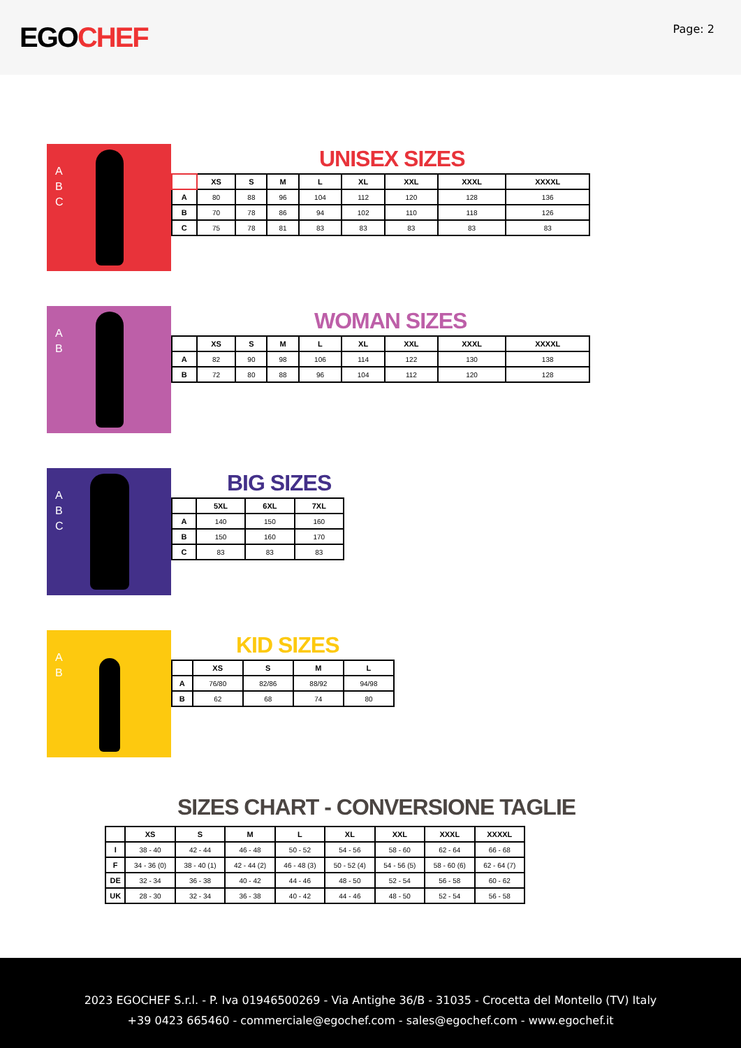EGOCHEF
Page: 2
A
B
C
UNISEX SIZES
| | XS | S | M | L | XL | XXL | XXXL | XXXXL |
| --- | --- | --- | --- | --- | --- | --- | --- | --- |
| A | 80 | 88 | 96 | 104 | 112 | 120 | 128 | 136 |
| B | 70 | 78 | 86 | 94 | 102 | 110 | 118 | 126 |
| C | 75 | 78 | 81 | 83 | 83 | 83 | 83 | 83 |
A
B
WOMAN SIZES
| | XS | S | M | L | XL | XXL | XXXL | XXXXL |
| --- | --- | --- | --- | --- | --- | --- | --- | --- |
| A | 82 | 90 | 98 | 106 | 114 | 122 | 130 | 138 |
| B | 72 | 80 | 88 | 96 | 104 | 112 | 120 | 128 |
A
B
C
BIG SIZES
| | 5XL | 6XL | 7XL |
| --- | --- | --- | --- |
| A | 140 | 150 | 160 |
| B | 150 | 160 | 170 |
| C | 83 | 83 | 83 |
A
B
KID SIZES
| | XS | S | M | L |
| --- | --- | --- | --- | --- |
| A | 76/80 | 82/86 | 88/92 | 94/98 |
| B | 62 | 68 | 74 | 80 |
SIZES CHART - CONVERSIONE TAGLIE
| | XS | S | M | L | XL | XXL | XXXL | XXXXL |
| --- | --- | --- | --- | --- | --- | --- | --- | --- |
| I | 38 - 40 | 42 - 44 | 46 - 48 | 50 - 52 | 54 - 56 | 58 - 60 | 62 - 64 | 66 - 68 |
| F | 34 - 36 (0) | 38 - 40 (1) | 42 - 44 (2) | 46 - 48 (3) | 50 - 52 (4) | 54 - 56 (5) | 58 - 60 (6) | 62 - 64 (7) |
| DE | 32 - 34 | 36 - 38 | 40 - 42 | 44 - 46 | 48 - 50 | 52 - 54 | 56 - 58 | 60 - 62 |
| UK | 28 - 30 | 32 - 34 | 36 - 38 | 40 - 42 | 44 - 46 | 48 - 50 | 52 - 54 | 56 - 58 |
2023 EGOCHEF S.r.l. - P. Iva 01946500269 - Via Antighe 36/B - 31035 - Crocetta del Montello (TV) Italy
+39 0423 665460 - commerciale@egochef.com - sales@egochef.com - www.egochef.it